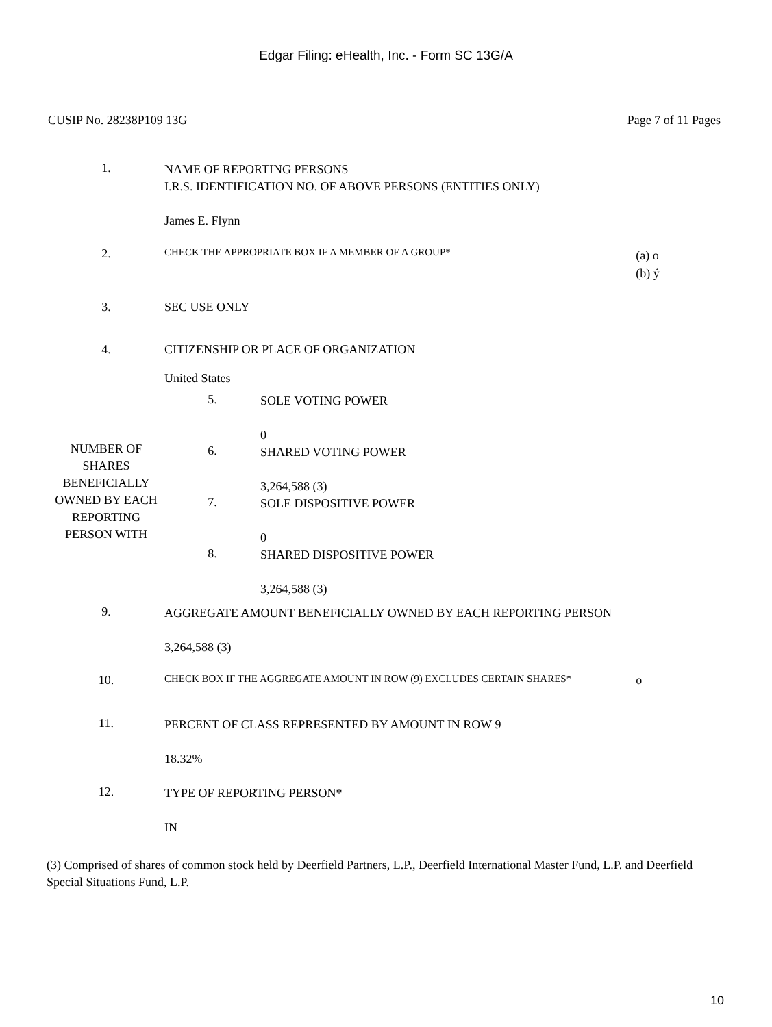Edgar Filing: eHealth, Inc. - Form SC 13G/A
CUSIP No. 28238P109 13G Page 7 of 11 Pages
| 1. | NAME OF REPORTING PERSONS I.R.S. IDENTIFICATION NO. OF ABOVE PERSONS (ENTITIES ONLY) James E. Flynn | | |
| 2. | CHECK THE APPROPRIATE BOX IF A MEMBER OF A GROUP* | | (a) o (b) ý |
| 3. | SEC USE ONLY | | |
| 4. | CITIZENSHIP OR PLACE OF ORGANIZATION United States | | |
| NUMBER OF SHARES BENEFICIALLY OWNED BY EACH REPORTING PERSON WITH | 5. | SOLE VOTING POWER 0 | |
| | 6. | SHARED VOTING POWER 3,264,588 (3) | |
| | 7. | SOLE DISPOSITIVE POWER 0 | |
| | 8. | SHARED DISPOSITIVE POWER 3,264,588 (3) | |
| 9. | AGGREGATE AMOUNT BENEFICIALLY OWNED BY EACH REPORTING PERSON 3,264,588 (3) | | |
| 10. | CHECK BOX IF THE AGGREGATE AMOUNT IN ROW (9) EXCLUDES CERTAIN SHARES* | | o |
| 11. | PERCENT OF CLASS REPRESENTED BY AMOUNT IN ROW 9 18.32% | | |
| 12. | TYPE OF REPORTING PERSON* IN | | |
(3) Comprised of shares of common stock held by Deerfield Partners, L.P., Deerfield International Master Fund, L.P. and Deerfield Special Situations Fund, L.P.
10